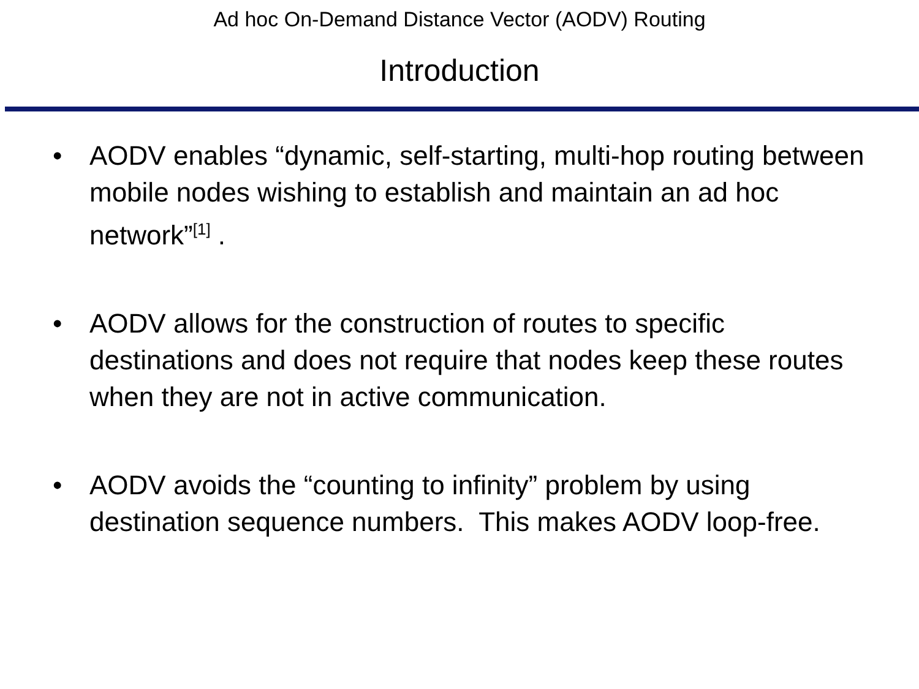Ad hoc On-Demand Distance Vector (AODV) Routing
Introduction
• AODV enables “dynamic, self-starting, multi-hop routing between mobile nodes wishing to establish and maintain an ad hoc network”<sup>[1]</sup> .
• AODV allows for the construction of routes to specific destinations and does not require that nodes keep these routes when they are not in active communication.
• AODV avoids the “counting to infinity” problem by using destination sequence numbers. This makes AODV loop-free.